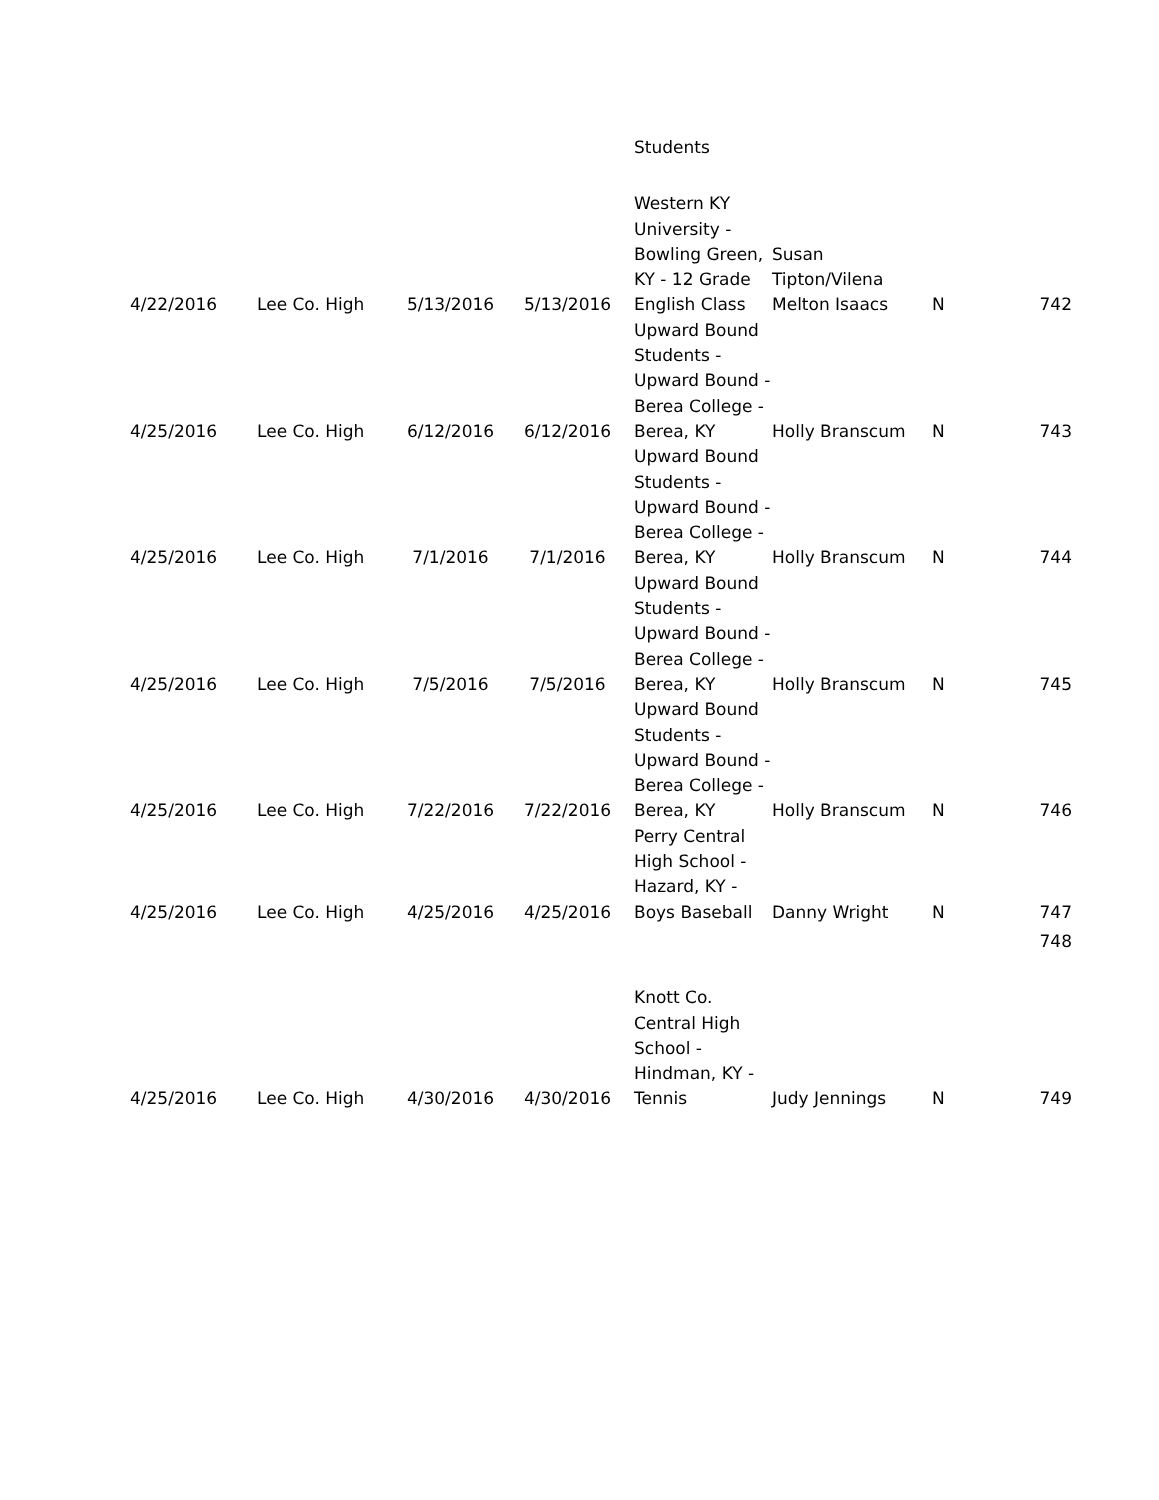| | | | | Students | | | |
| 4/22/2016 | Lee Co. High | 5/13/2016 | 5/13/2016 | Western KY University - Bowling Green, KY - 12 Grade English Class | Susan Tipton/Vilena Melton Isaacs | N | 742 |
| 4/25/2016 | Lee Co. High | 6/12/2016 | 6/12/2016 | Upward Bound Students - Upward Bound - Berea College - Berea, KY | Holly Branscum | N | 743 |
| 4/25/2016 | Lee Co. High | 7/1/2016 | 7/1/2016 | Upward Bound Students - Upward Bound - Berea College - Berea, KY | Holly Branscum | N | 744 |
| 4/25/2016 | Lee Co. High | 7/5/2016 | 7/5/2016 | Upward Bound Students - Upward Bound - Berea College - Berea, KY | Holly Branscum | N | 745 |
| 4/25/2016 | Lee Co. High | 7/22/2016 | 7/22/2016 | Upward Bound Students - Upward Bound - Berea College - Berea, KY | Holly Branscum | N | 746 |
| 4/25/2016 | Lee Co. High | 4/25/2016 | 4/25/2016 | Perry Central High School - Hazard, KY - Boys Baseball | Danny Wright | N | 747 |
| | | | | | | | 748 |
| 4/25/2016 | Lee Co. High | 4/30/2016 | 4/30/2016 | Knott Co. Central High School - Hindman, KY - Tennis | Judy Jennings | N | 749 |